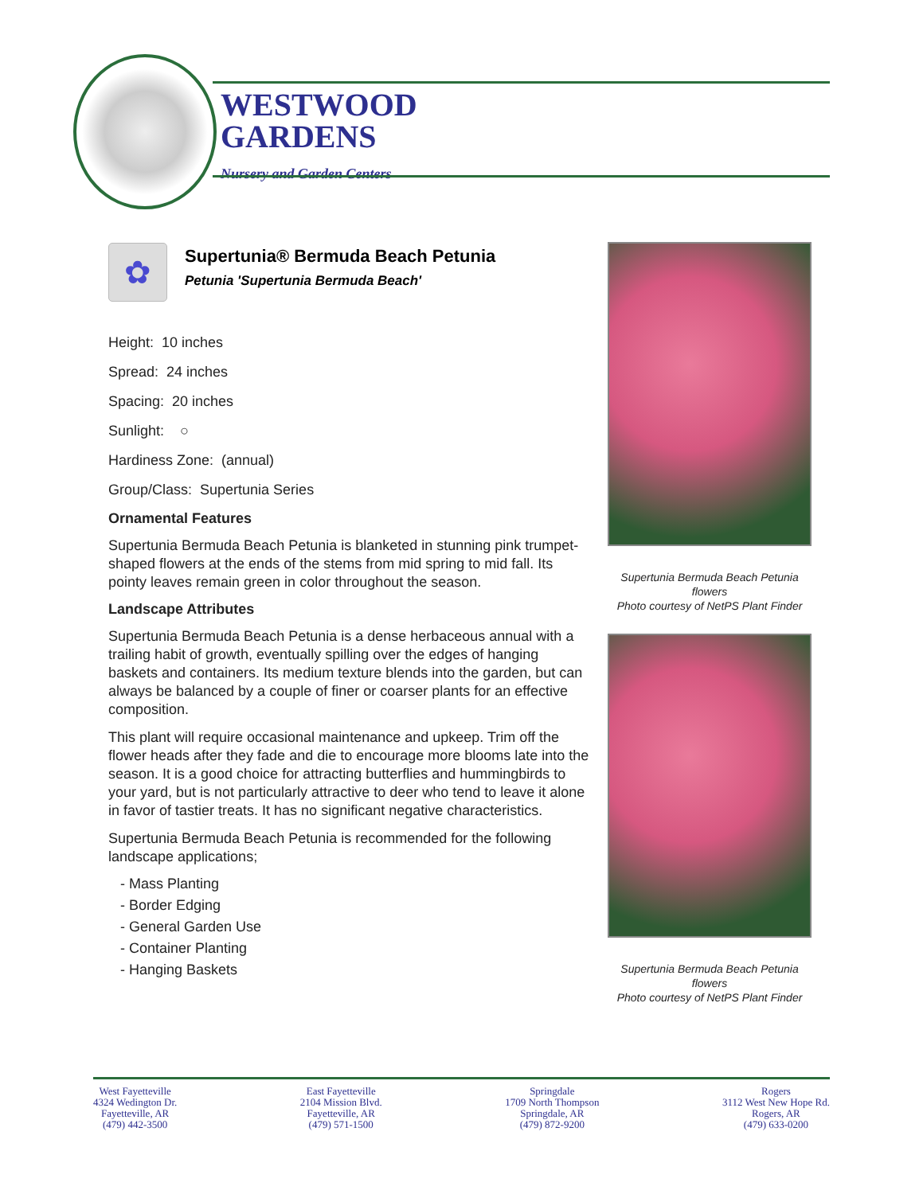WESTWOOD
GARDENS
Nursery and Garden Centers
✿
Supertunia® Bermuda Beach Petunia
Petunia 'Supertunia Bermuda Beach'
Height: 10 inches
Spread: 24 inches
Spacing: 20 inches
Sunlight: ○
Hardiness Zone: (annual)
Group/Class: Supertunia Series
Ornamental Features
Supertunia Bermuda Beach Petunia is blanketed in stunning pink trumpet-shaped flowers at the ends of the stems from mid spring to mid fall. Its pointy leaves remain green in color throughout the season.
Landscape Attributes
Supertunia Bermuda Beach Petunia is a dense herbaceous annual with a trailing habit of growth, eventually spilling over the edges of hanging baskets and containers. Its medium texture blends into the garden, but can always be balanced by a couple of finer or coarser plants for an effective composition.
This plant will require occasional maintenance and upkeep. Trim off the flower heads after they fade and die to encourage more blooms late into the season. It is a good choice for attracting butterflies and hummingbirds to your yard, but is not particularly attractive to deer who tend to leave it alone in favor of tastier treats. It has no significant negative characteristics.
Supertunia Bermuda Beach Petunia is recommended for the following landscape applications;
- Mass Planting
- Border Edging
- General Garden Use
- Container Planting
- Hanging Baskets
Supertunia Bermuda Beach Petunia flowers
Photo courtesy of NetPS Plant Finder
Supertunia Bermuda Beach Petunia flowers
Photo courtesy of NetPS Plant Finder
West Fayetteville
4324 Wedington Dr.
Fayetteville, AR
(479) 442-3500
East Fayetteville
2104 Mission Blvd.
Fayetteville, AR
(479) 571-1500
Springdale
1709 North Thompson
Springdale, AR
(479) 872-9200
Rogers
3112 West New Hope Rd.
Rogers, AR
(479) 633-0200